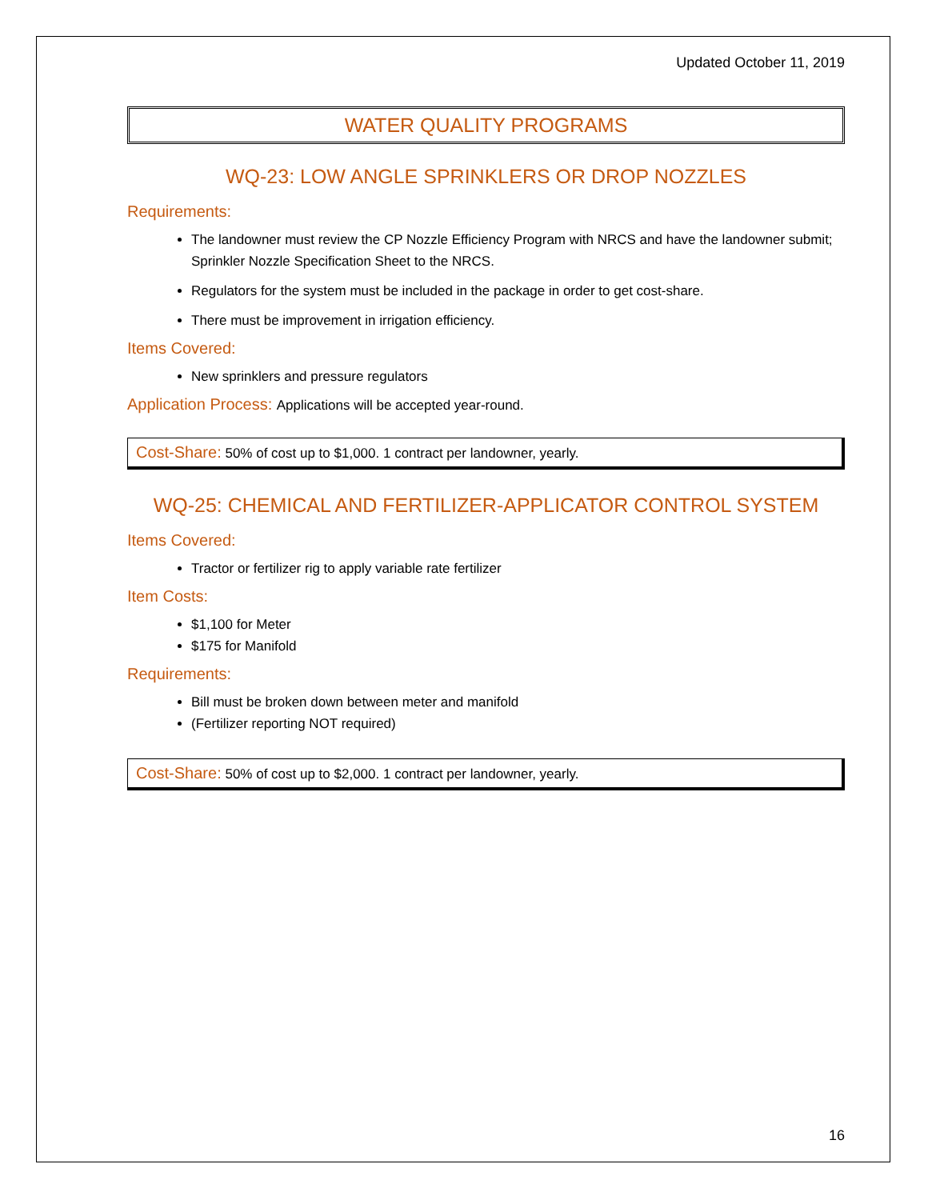Updated October 11, 2019
WATER QUALITY PROGRAMS
WQ-23: LOW ANGLE SPRINKLERS OR DROP NOZZLES
Requirements:
The landowner must review the CP Nozzle Efficiency Program with NRCS and have the landowner submit; Sprinkler Nozzle Specification Sheet to the NRCS.
Regulators for the system must be included in the package in order to get cost-share.
There must be improvement in irrigation efficiency.
Items Covered:
New sprinklers and pressure regulators
Application Process: Applications will be accepted year-round.
Cost-Share: 50% of cost up to $1,000. 1 contract per landowner, yearly.
WQ-25: CHEMICAL AND FERTILIZER-APPLICATOR CONTROL SYSTEM
Items Covered:
Tractor or fertilizer rig to apply variable rate fertilizer
Item Costs:
$1,100 for Meter
$175 for Manifold
Requirements:
Bill must be broken down between meter and manifold
(Fertilizer reporting NOT required)
Cost-Share: 50% of cost up to $2,000. 1 contract per landowner, yearly.
16